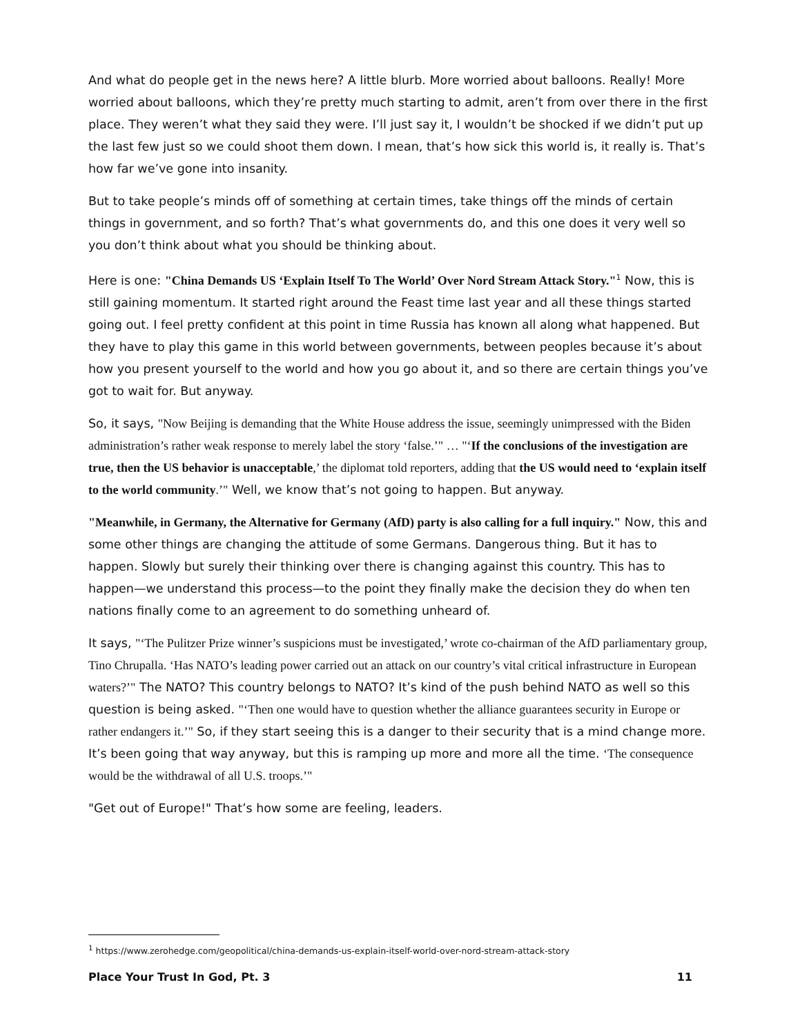And what do people get in the news here? A little blurb. More worried about balloons. Really! More worried about balloons, which they’re pretty much starting to admit, aren’t from over there in the first place. They weren’t what they said they were. I’ll just say it, I wouldn’t be shocked if we didn’t put up the last few just so we could shoot them down. I mean, that’s how sick this world is, it really is. That’s how far we’ve gone into insanity.
But to take people’s minds off of something at certain times, take things off the minds of certain things in government, and so forth? That’s what governments do, and this one does it very well so you don’t think about what you should be thinking about.
Here is one: "China Demands US ‘Explain Itself To The World’ Over Nord Stream Attack Story."<sup>1</sup> Now, this is still gaining momentum. It started right around the Feast time last year and all these things started going out. I feel pretty confident at this point in time Russia has known all along what happened. But they have to play this game in this world between governments, between peoples because it’s about how you present yourself to the world and how you go about it, and so there are certain things you’ve got to wait for. But anyway.
So, it says, "Now Beijing is demanding that the White House address the issue, seemingly unimpressed with the Biden administration’s rather weak response to merely label the story ‘false.’" … "‘If the conclusions of the investigation are true, then the US behavior is unacceptable,’ the diplomat told reporters, adding that the US would need to ‘explain itself to the world community.’" Well, we know that’s not going to happen. But anyway.
"Meanwhile, in Germany, the Alternative for Germany (AfD) party is also calling for a full inquiry." Now, this and some other things are changing the attitude of some Germans. Dangerous thing. But it has to happen. Slowly but surely their thinking over there is changing against this country. This has to happen—we understand this process—to the point they finally make the decision they do when ten nations finally come to an agreement to do something unheard of.
It says, "‘The Pulitzer Prize winner’s suspicions must be investigated,’ wrote co-chairman of the AfD parliamentary group, Tino Chrupalla. ‘Has NATO’s leading power carried out an attack on our country’s vital critical infrastructure in European waters?’" The NATO? This country belongs to NATO? It’s kind of the push behind NATO as well so this question is being asked. "‘Then one would have to question whether the alliance guarantees security in Europe or rather endangers it.’" So, if they start seeing this is a danger to their security that is a mind change more. It’s been going that way anyway, but this is ramping up more and more all the time. ‘The consequence would be the withdrawal of all U.S. troops.’"
"Get out of Europe!" That’s how some are feeling, leaders.
<sup>1</sup> https://www.zerohedge.com/geopolitical/china-demands-us-explain-itself-world-over-nord-stream-attack-story
Place Your Trust In God, Pt. 3 11